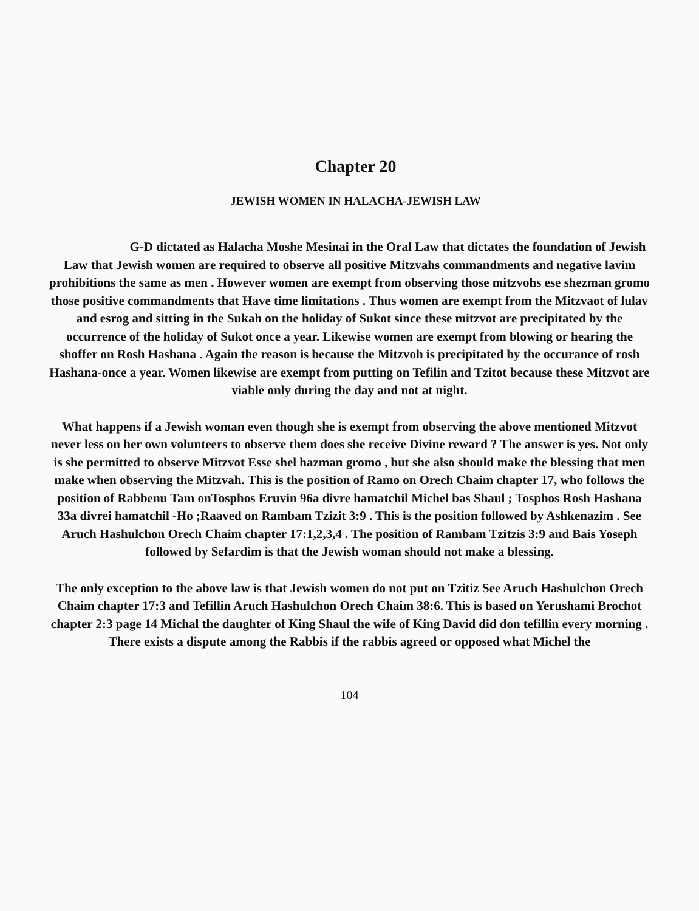Chapter 20
JEWISH WOMEN IN HALACHA-JEWISH LAW
G-D dictated as Halacha Moshe Mesinai in the Oral Law that dictates the foundation of Jewish Law that Jewish women are required to observe all positive Mitzvahs commandments and negative lavim prohibitions the same as men . However women are exempt from observing those mitzvohs ese shezman gromo those positive commandments that Have time limitations . Thus women are exempt from the Mitzvaot of lulav and esrog and sitting in the Sukah on the holiday of Sukot since these mitzvot are precipitated by the occurrence of the holiday of Sukot once a year. Likewise women are exempt from blowing or hearing the shoffer on Rosh Hashana . Again the reason is because the Mitzvoh is precipitated by the occurance of rosh Hashana-once a year. Women likewise are exempt from putting on Tefilin and Tzitot because these Mitzvot are viable only during the day and not at night.
What happens if a Jewish woman even though she is exempt from observing the above mentioned Mitzvot never less on her own volunteers to observe them does she receive Divine reward ? The answer is yes. Not only is she permitted to observe Mitzvot Esse shel hazman gromo , but she also should make the blessing that men make when observing the Mitzvah. This is the position of Ramo on Orech Chaim chapter 17, who follows the position of Rabbenu Tam onTosphos Eruvin 96a divre hamatchil Michel bas Shaul ; Tosphos Rosh Hashana 33a divrei hamatchil -Ho ;Raaved on Rambam Tzizit 3:9 . This is the position followed by Ashkenazim . See Aruch Hashulchon Orech Chaim chapter 17:1,2,3,4 . The position of Rambam Tzitzis 3:9 and Bais Yoseph followed by Sefardim is that the Jewish woman should not make a blessing.
The only exception to the above law is that Jewish women do not put on Tzitiz See Aruch Hashulchon Orech Chaim chapter 17:3 and Tefillin Aruch Hashulchon Orech Chaim 38:6. This is based on Yerushami Brochot chapter 2:3 page 14 Michal the daughter of King Shaul the wife of King David did don tefillin every morning . There exists a dispute among the Rabbis if the rabbis agreed or opposed what Michel the
104